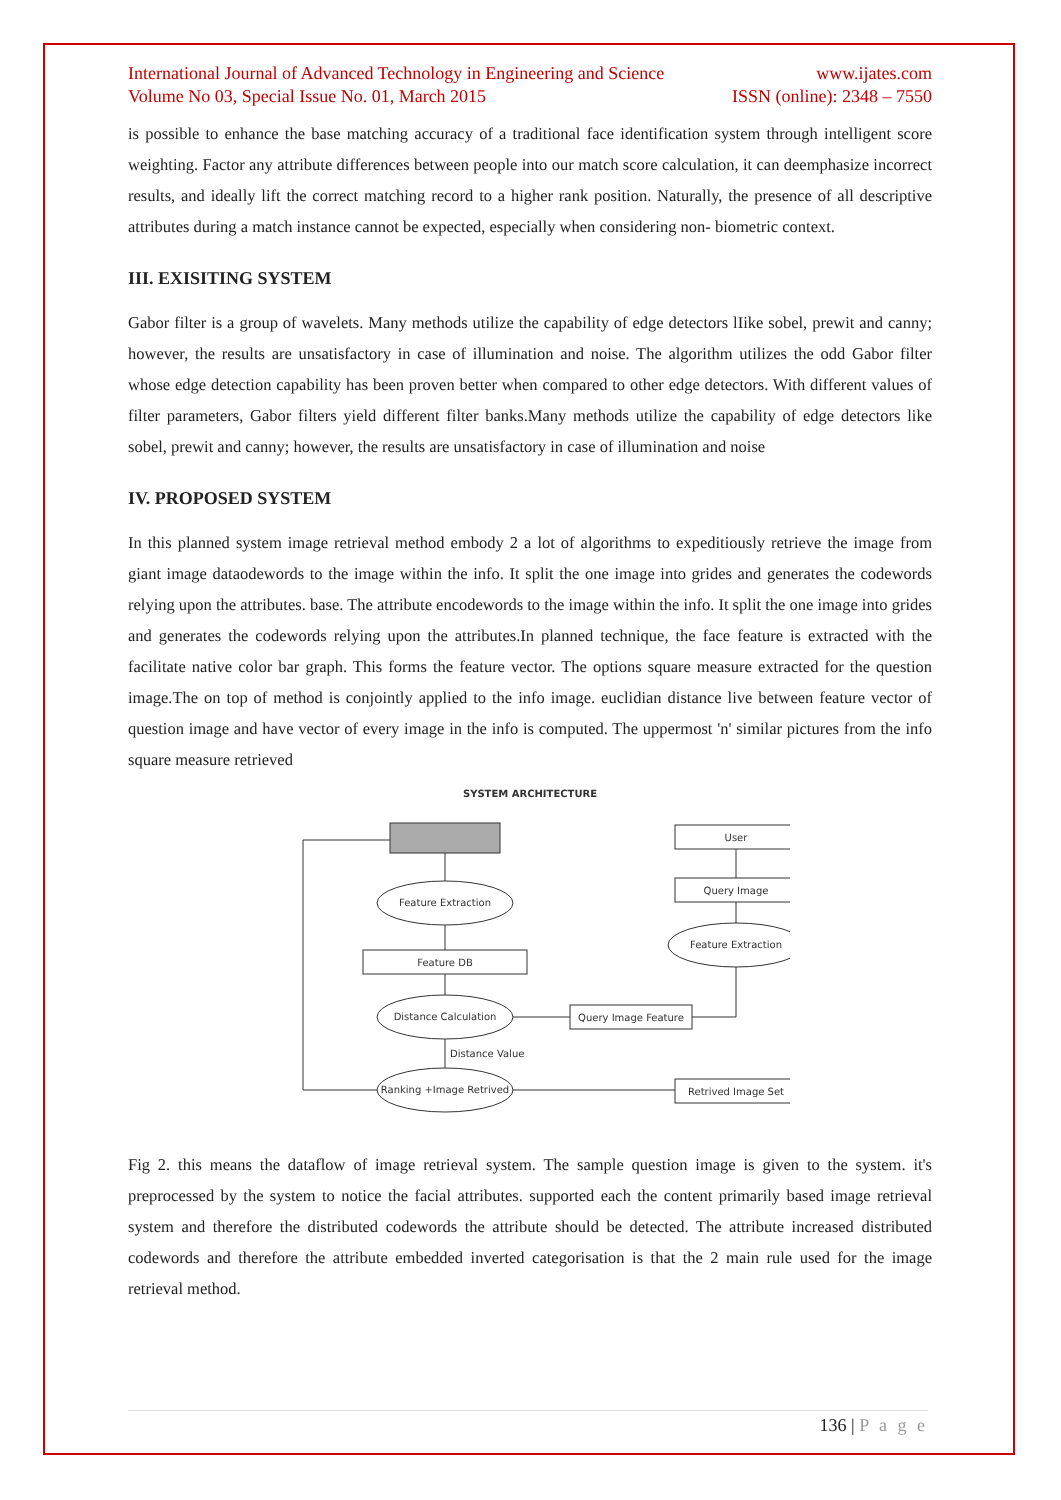International Journal of Advanced Technology in Engineering and Science
Volume No 03, Special Issue No. 01, March 2015
www.ijates.com
ISSN (online): 2348 – 7550
is possible to enhance the base matching accuracy of a traditional face identification system through intelligent score weighting. Factor any attribute differences between people into our match score calculation, it can deemphasize incorrect results, and ideally lift the correct matching record to a higher rank position. Naturally, the presence of all descriptive attributes during a match instance cannot be expected, especially when considering non- biometric context.
III. EXISITING SYSTEM
Gabor filter is a group of wavelets. Many methods utilize the capability of edge detectors lIike sobel, prewit and canny; however, the results are unsatisfactory in case of illumination and noise. The algorithm utilizes the odd Gabor filter whose edge detection capability has been proven better when compared to other edge detectors. With different values of filter parameters, Gabor filters yield different filter banks.Many methods utilize the capability of edge detectors like sobel, prewit and canny; however, the results are unsatisfactory in case of illumination and noise
IV. PROPOSED SYSTEM
In this planned system image retrieval method embody 2 a lot of algorithms to expeditiously retrieve the image from giant image dataodewords to the image within the info. It split the one image into grides and generates the codewords relying upon the attributes. base. The attribute encodewords to the image within the info. It split the one image into grides and generates the codewords relying upon the attributes.In planned technique, the face feature is extracted with the facilitate native color bar graph. This forms the feature vector. The options square measure extracted for the question image.The on top of method is conjointly applied to the info image. euclidian distance live between feature vector of question image and have vector of every image in the info is computed. The uppermost 'n' similar pictures from the info square measure retrieved
SYSTEM ARCHITECTURE
Feature Extraction
Feature DB
Distance Calculation
Distance Value
Ranking +Image Retrived
User
Query Image
Feature Extraction
Query Image Feature
Retrived Image Set
Fig 2. this means the dataflow of image retrieval system. The sample question image is given to the system. it's preprocessed by the system to notice the facial attributes. supported each the content primarily based image retrieval system and therefore the distributed codewords the attribute should be detected. The attribute increased distributed codewords and therefore the attribute embedded inverted categorisation is that the 2 main rule used for the image retrieval method.
136 | P a g e